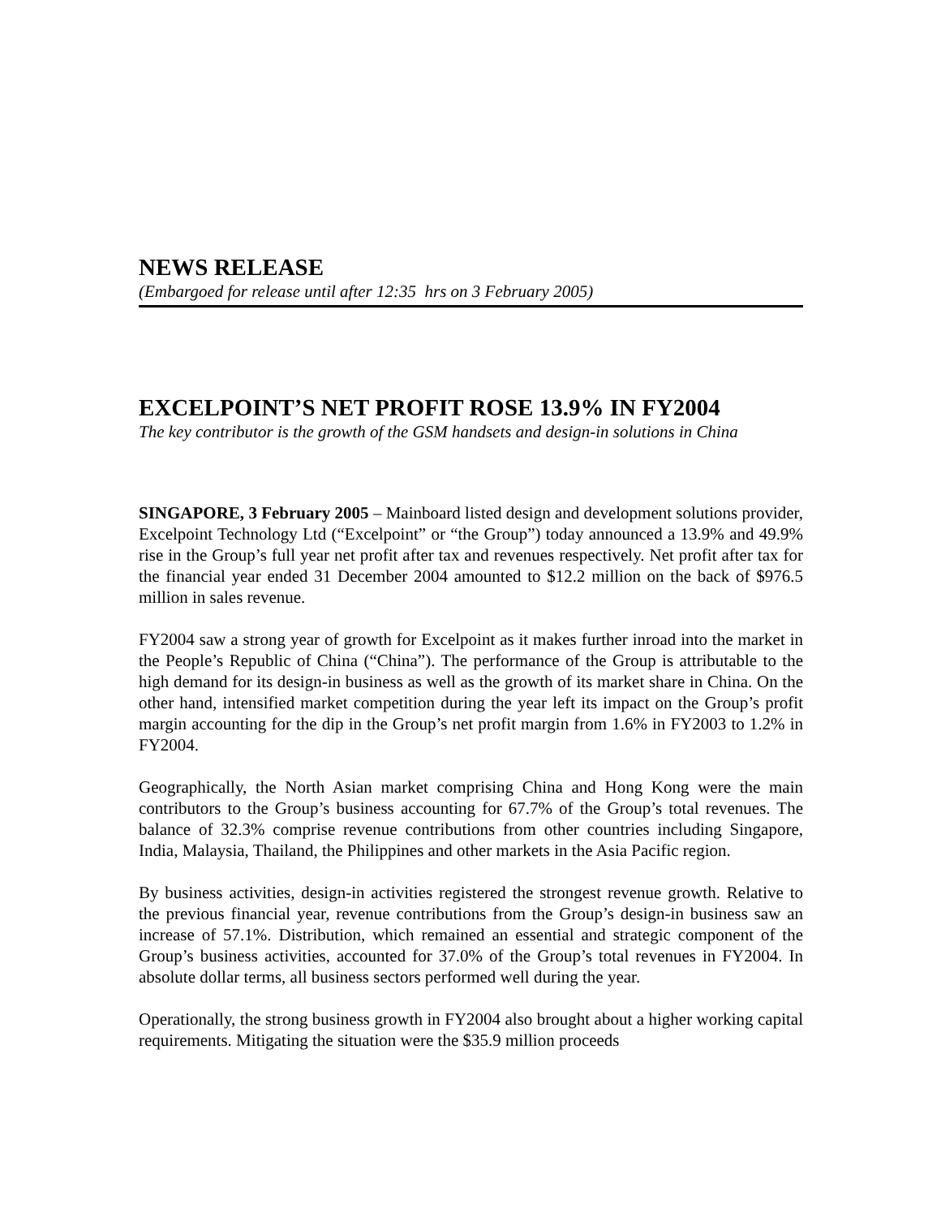NEWS RELEASE
(Embargoed for release until after 12:35 hrs on 3 February 2005)
EXCELPOINT’S NET PROFIT ROSE 13.9% IN FY2004
The key contributor is the growth of the GSM handsets and design-in solutions in China
SINGAPORE, 3 February 2005 – Mainboard listed design and development solutions provider, Excelpoint Technology Ltd (“Excelpoint” or “the Group”) today announced a 13.9% and 49.9% rise in the Group’s full year net profit after tax and revenues respectively. Net profit after tax for the financial year ended 31 December 2004 amounted to $12.2 million on the back of $976.5 million in sales revenue.
FY2004 saw a strong year of growth for Excelpoint as it makes further inroad into the market in the People’s Republic of China (“China”). The performance of the Group is attributable to the high demand for its design-in business as well as the growth of its market share in China. On the other hand, intensified market competition during the year left its impact on the Group’s profit margin accounting for the dip in the Group’s net profit margin from 1.6% in FY2003 to 1.2% in FY2004.
Geographically, the North Asian market comprising China and Hong Kong were the main contributors to the Group’s business accounting for 67.7% of the Group’s total revenues. The balance of 32.3% comprise revenue contributions from other countries including Singapore, India, Malaysia, Thailand, the Philippines and other markets in the Asia Pacific region.
By business activities, design-in activities registered the strongest revenue growth. Relative to the previous financial year, revenue contributions from the Group’s design-in business saw an increase of 57.1%. Distribution, which remained an essential and strategic component of the Group’s business activities, accounted for 37.0% of the Group’s total revenues in FY2004. In absolute dollar terms, all business sectors performed well during the year.
Operationally, the strong business growth in FY2004 also brought about a higher working capital requirements. Mitigating the situation were the $35.9 million proceeds